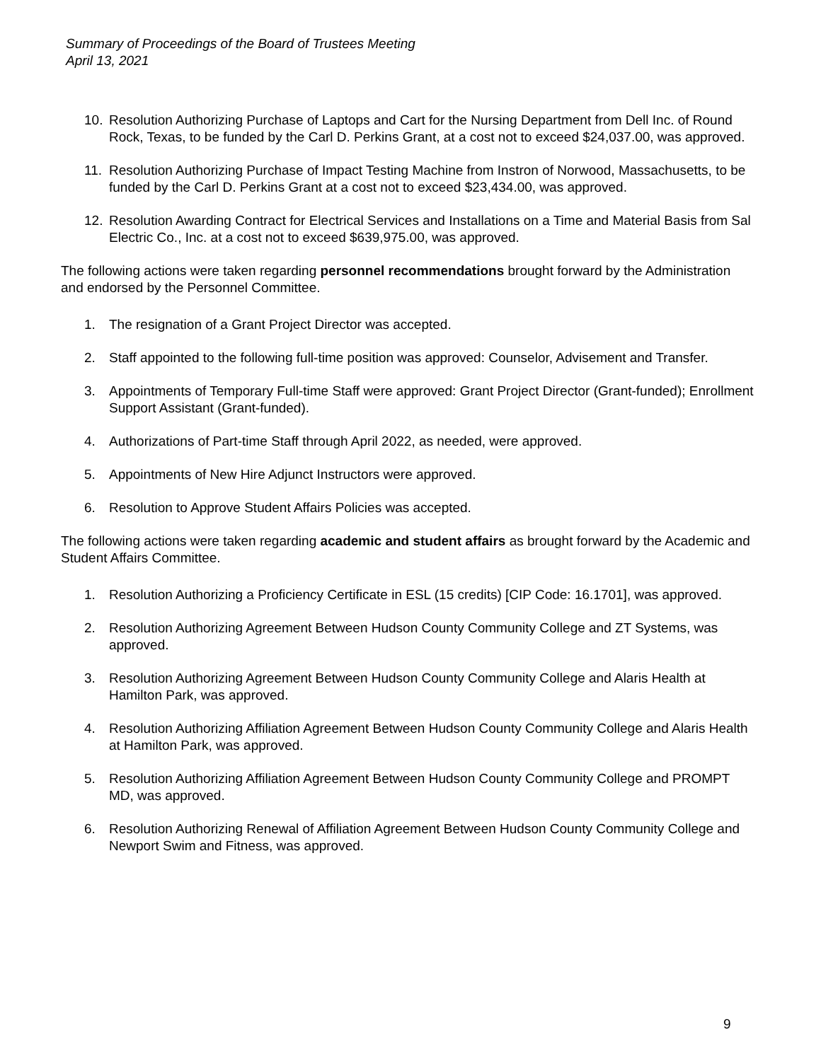Summary of Proceedings of the Board of Trustees Meeting
April 13, 2021
10. Resolution Authorizing Purchase of Laptops and Cart for the Nursing Department from Dell Inc. of Round Rock, Texas, to be funded by the Carl D. Perkins Grant, at a cost not to exceed $24,037.00, was approved.
11. Resolution Authorizing Purchase of Impact Testing Machine from Instron of Norwood, Massachusetts, to be funded by the Carl D. Perkins Grant at a cost not to exceed $23,434.00, was approved.
12. Resolution Awarding Contract for Electrical Services and Installations on a Time and Material Basis from Sal Electric Co., Inc. at a cost not to exceed $639,975.00, was approved.
The following actions were taken regarding personnel recommendations brought forward by the Administration and endorsed by the Personnel Committee.
1. The resignation of a Grant Project Director was accepted.
2. Staff appointed to the following full-time position was approved: Counselor, Advisement and Transfer.
3. Appointments of Temporary Full-time Staff were approved: Grant Project Director (Grant-funded); Enrollment Support Assistant (Grant-funded).
4. Authorizations of Part-time Staff through April 2022, as needed, were approved.
5. Appointments of New Hire Adjunct Instructors were approved.
6. Resolution to Approve Student Affairs Policies was accepted.
The following actions were taken regarding academic and student affairs as brought forward by the Academic and Student Affairs Committee.
1. Resolution Authorizing a Proficiency Certificate in ESL (15 credits) [CIP Code: 16.1701], was approved.
2. Resolution Authorizing Agreement Between Hudson County Community College and ZT Systems, was approved.
3. Resolution Authorizing Agreement Between Hudson County Community College and Alaris Health at Hamilton Park, was approved.
4. Resolution Authorizing Affiliation Agreement Between Hudson County Community College and Alaris Health at Hamilton Park, was approved.
5. Resolution Authorizing Affiliation Agreement Between Hudson County Community College and PROMPT MD, was approved.
6. Resolution Authorizing Renewal of Affiliation Agreement Between Hudson County Community College and Newport Swim and Fitness, was approved.
9